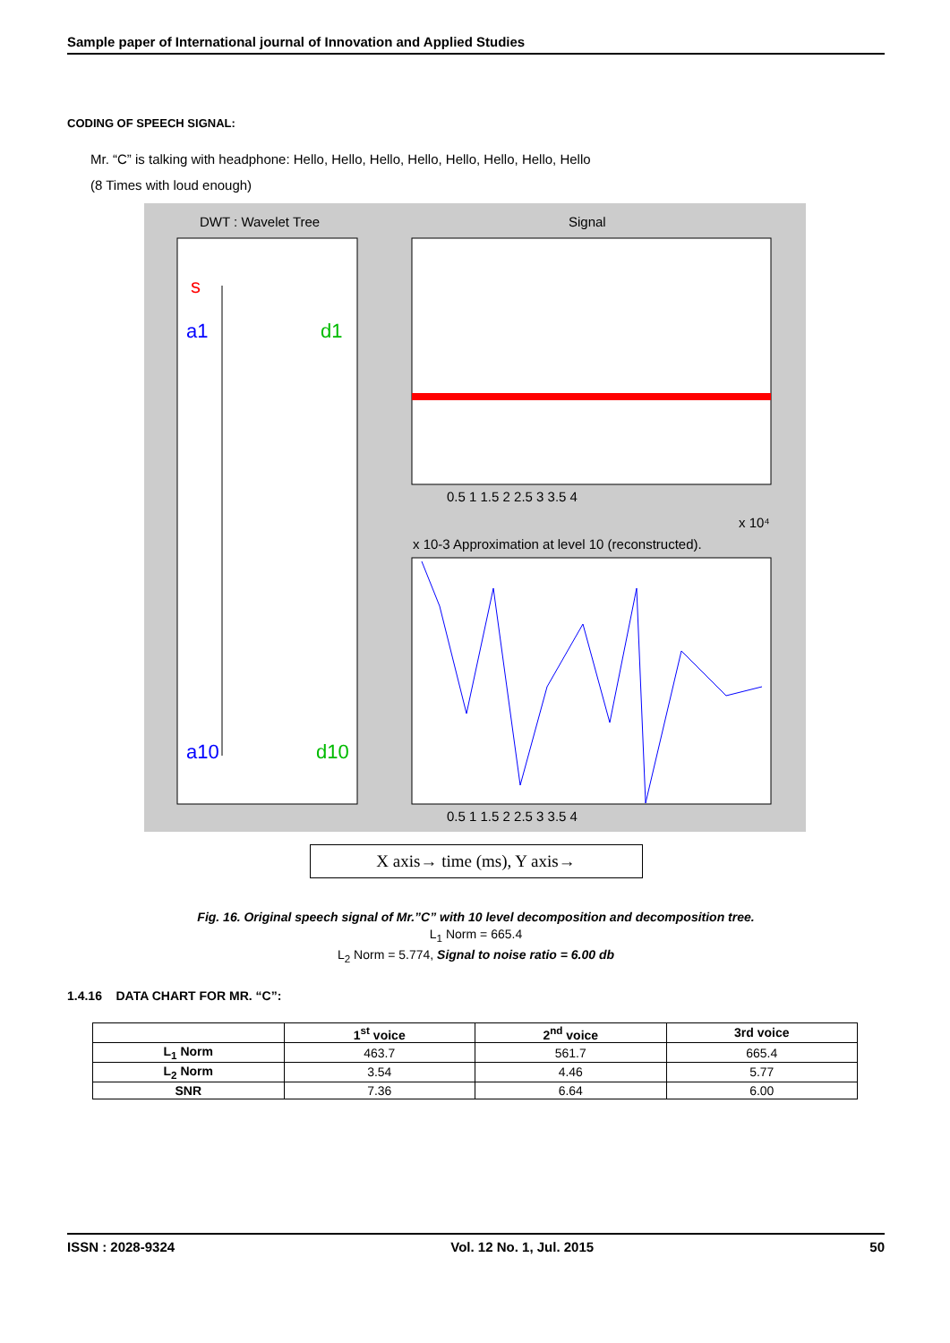Sample paper of International journal of Innovation and Applied Studies
CODING OF SPEECH SIGNAL:
Mr. “C” is talking with headphone: Hello, Hello, Hello, Hello, Hello, Hello, Hello, Hello
(8 Times with loud enough)
DWT : Wavelet Tree
Signal
s
a1
d1
a10
d10
x 10-3 Approximation at level 10 (reconstructed).
x 10⁴
0.5 1 1.5 2 2.5 3 3.5 4
0.5 1 1.5 2 2.5 3 3.5 4
X axis→ time (ms), Y axis→
Fig. 16. Original speech signal of Mr.”C” with 10 level decomposition and decomposition tree.
L<sub>1</sub> Norm = 665.4
L<sub>2</sub> Norm = 5.774, Signal to noise ratio = 6.00 db
1.4.16 DATA CHART FOR MR. “C”:
| | 1<sup>st</sup> voice | 2<sup>nd</sup> voice | 3rd voice |
| --- | --- | --- | --- |
| L<sub>1</sub> Norm | 463.7 | 561.7 | 665.4 |
| L<sub>2</sub> Norm | 3.54 | 4.46 | 5.77 |
| SNR | 7.36 | 6.64 | 6.00 |
ISSN : 2028-9324 Vol. 12 No. 1, Jul. 2015 50